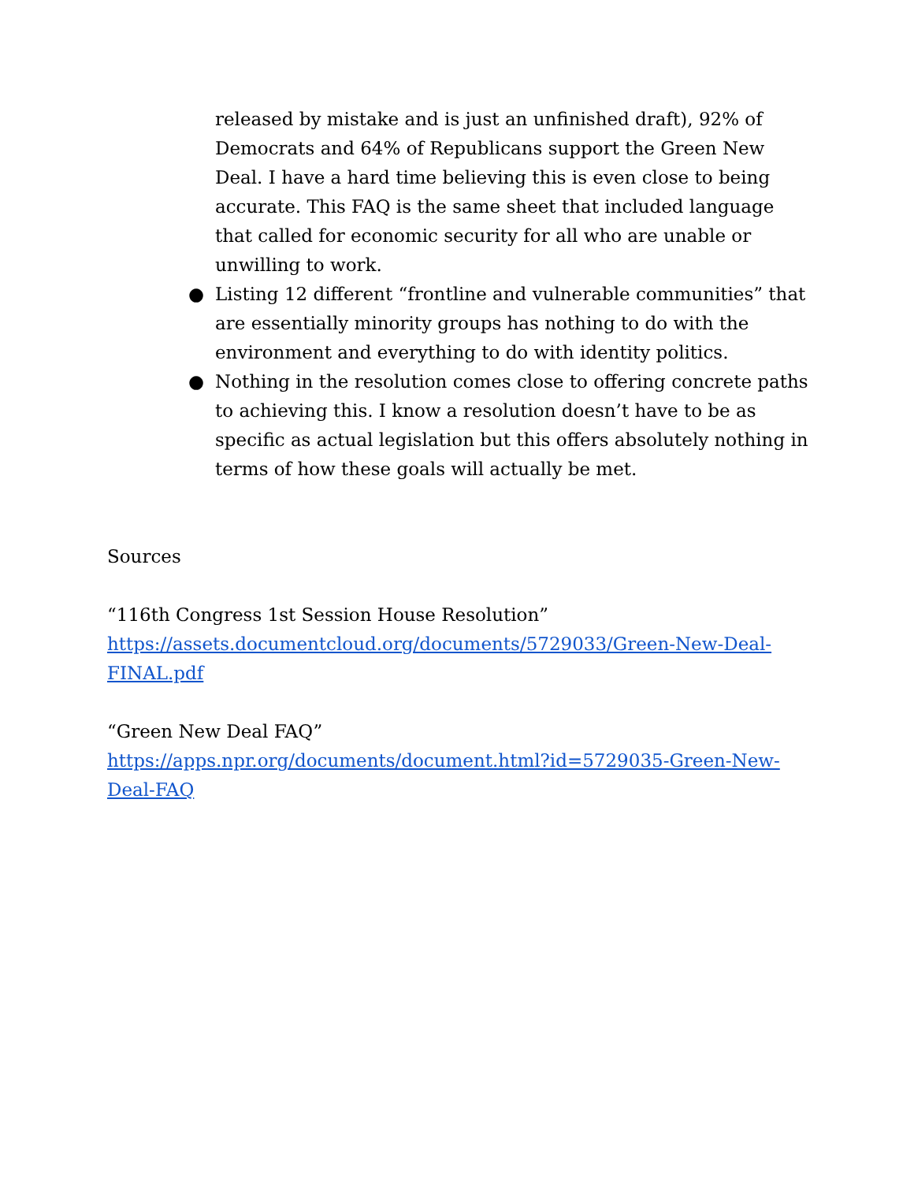released by mistake and is just an unfinished draft), 92% of Democrats and 64% of Republicans support the Green New Deal. I have a hard time believing this is even close to being accurate. This FAQ is the same sheet that included language that called for economic security for all who are unable or unwilling to work.
● Listing 12 different “frontline and vulnerable communities” that are essentially minority groups has nothing to do with the environment and everything to do with identity politics.
● Nothing in the resolution comes close to offering concrete paths to achieving this. I know a resolution doesn’t have to be as specific as actual legislation but this offers absolutely nothing in terms of how these goals will actually be met.
Sources
“116th Congress 1st Session House Resolution”
https://assets.documentcloud.org/documents/5729033/Green-New-Deal-FINAL.pdf
“Green New Deal FAQ”
https://apps.npr.org/documents/document.html?id=5729035-Green-New-Deal-FAQ